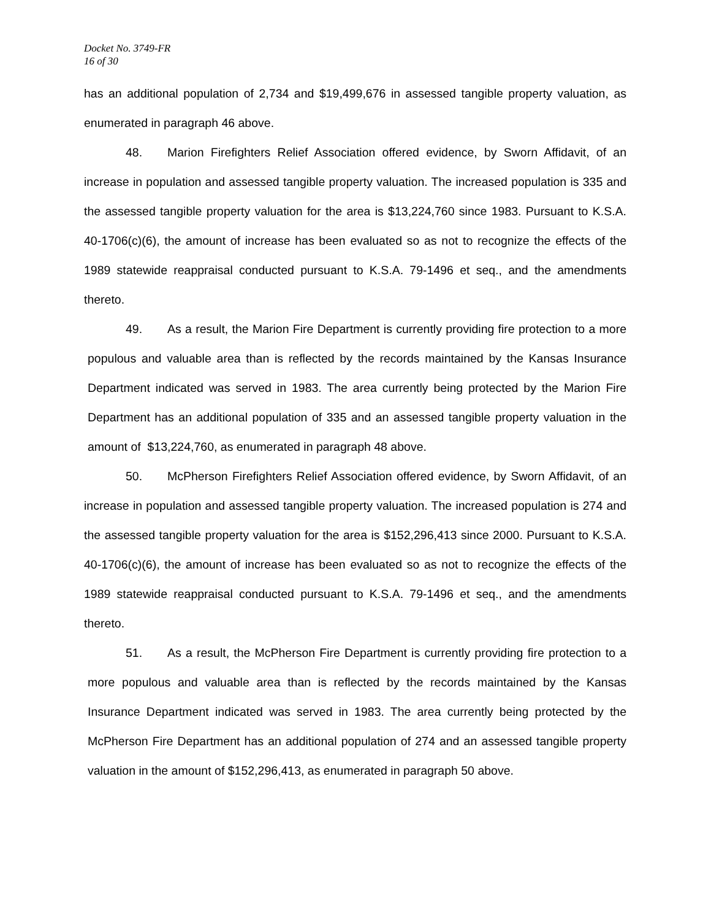Docket No. 3749-FR
16 of 30
has an additional population of 2,734 and $19,499,676 in assessed tangible property valuation, as enumerated in paragraph 46 above.
48. Marion Firefighters Relief Association offered evidence, by Sworn Affidavit, of an increase in population and assessed tangible property valuation. The increased population is 335 and the assessed tangible property valuation for the area is $13,224,760 since 1983. Pursuant to K.S.A. 40-1706(c)(6), the amount of increase has been evaluated so as not to recognize the effects of the 1989 statewide reappraisal conducted pursuant to K.S.A. 79-1496 et seq., and the amendments thereto.
49. As a result, the Marion Fire Department is currently providing fire protection to a more populous and valuable area than is reflected by the records maintained by the Kansas Insurance Department indicated was served in 1983. The area currently being protected by the Marion Fire Department has an additional population of 335 and an assessed tangible property valuation in the amount of $13,224,760, as enumerated in paragraph 48 above.
50. McPherson Firefighters Relief Association offered evidence, by Sworn Affidavit, of an increase in population and assessed tangible property valuation. The increased population is 274 and the assessed tangible property valuation for the area is $152,296,413 since 2000. Pursuant to K.S.A. 40-1706(c)(6), the amount of increase has been evaluated so as not to recognize the effects of the 1989 statewide reappraisal conducted pursuant to K.S.A. 79-1496 et seq., and the amendments thereto.
51. As a result, the McPherson Fire Department is currently providing fire protection to a more populous and valuable area than is reflected by the records maintained by the Kansas Insurance Department indicated was served in 1983. The area currently being protected by the McPherson Fire Department has an additional population of 274 and an assessed tangible property valuation in the amount of $152,296,413, as enumerated in paragraph 50 above.